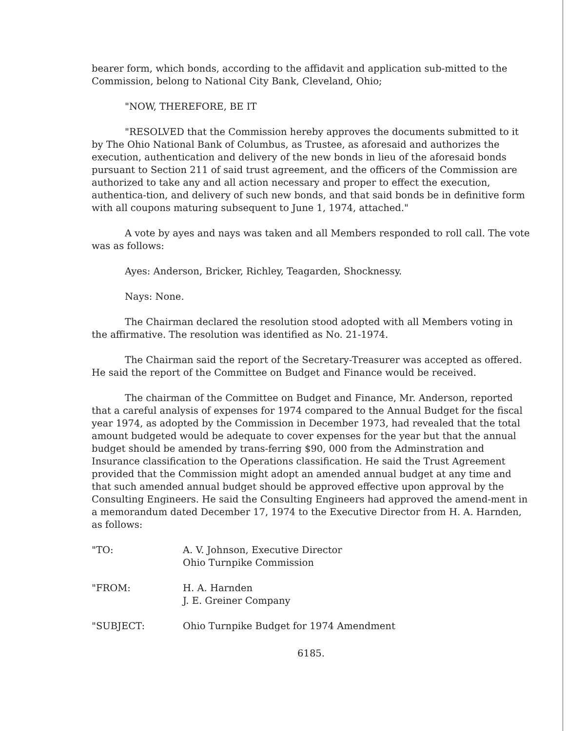bearer form, which bonds, according to the affidavit and application sub-mitted to the Commission, belong to National City Bank, Cleveland, Ohio;
"NOW, THEREFORE, BE IT
"RESOLVED that the Commission hereby approves the documents submitted to it by The Ohio National Bank of Columbus, as Trustee, as aforesaid and authorizes the execution, authentication and delivery of the new bonds in lieu of the aforesaid bonds pursuant to Section 211 of said trust agreement, and the officers of the Commission are authorized to take any and all action necessary and proper to effect the execution, authentica-tion, and delivery of such new bonds, and that said bonds be in definitive form with all coupons maturing subsequent to June 1, 1974, attached."
A vote by ayes and nays was taken and all Members responded to roll call. The vote was as follows:
Ayes: Anderson, Bricker, Richley, Teagarden, Shocknessy.
Nays: None.
The Chairman declared the resolution stood adopted with all Members voting in the affirmative. The resolution was identified as No. 21-1974.
The Chairman said the report of the Secretary-Treasurer was accepted as offered. He said the report of the Committee on Budget and Finance would be received.
The chairman of the Committee on Budget and Finance, Mr. Anderson, reported that a careful analysis of expenses for 1974 compared to the Annual Budget for the fiscal year 1974, as adopted by the Commission in December 1973, had revealed that the total amount budgeted would be adequate to cover expenses for the year but that the annual budget should be amended by trans-ferring $90, 000 from the Adminstration and Insurance classification to the Operations classification. He said the Trust Agreement provided that the Commission might adopt an amended annual budget at any time and that such amended annual budget should be approved effective upon approval by the Consulting Engineers. He said the Consulting Engineers had approved the amend-ment in a memorandum dated December 17, 1974 to the Executive Director from H. A. Harnden, as follows:
"TO: A. V. Johnson, Executive Director
Ohio Turnpike Commission
"FROM: H. A. Harnden
J. E. Greiner Company
"SUBJECT: Ohio Turnpike Budget for 1974 Amendment
6185.